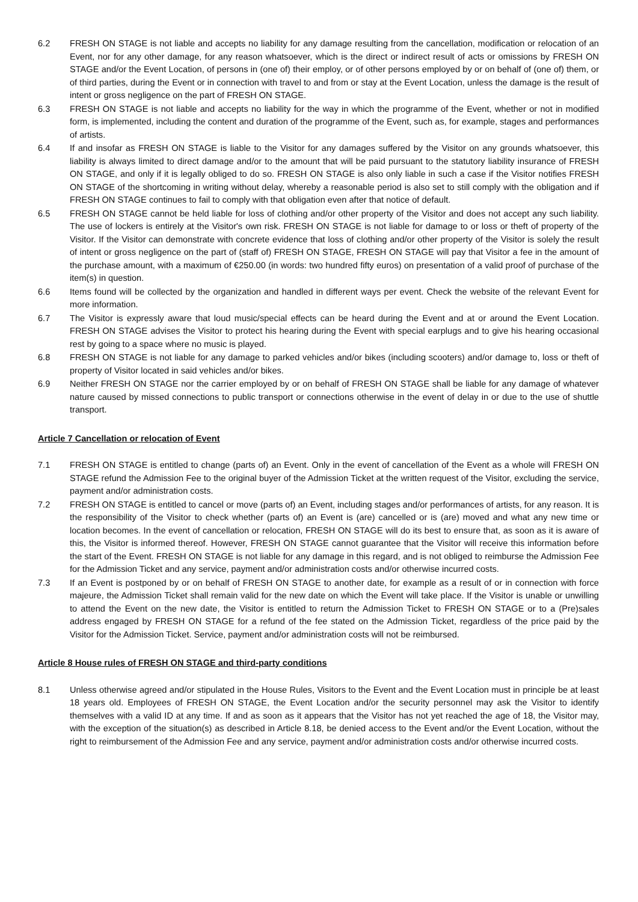6.2 FRESH ON STAGE is not liable and accepts no liability for any damage resulting from the cancellation, modification or relocation of an Event, nor for any other damage, for any reason whatsoever, which is the direct or indirect result of acts or omissions by FRESH ON STAGE and/or the Event Location, of persons in (one of) their employ, or of other persons employed by or on behalf of (one of) them, or of third parties, during the Event or in connection with travel to and from or stay at the Event Location, unless the damage is the result of intent or gross negligence on the part of FRESH ON STAGE.
6.3 FRESH ON STAGE is not liable and accepts no liability for the way in which the programme of the Event, whether or not in modified form, is implemented, including the content and duration of the programme of the Event, such as, for example, stages and performances of artists.
6.4 If and insofar as FRESH ON STAGE is liable to the Visitor for any damages suffered by the Visitor on any grounds whatsoever, this liability is always limited to direct damage and/or to the amount that will be paid pursuant to the statutory liability insurance of FRESH ON STAGE, and only if it is legally obliged to do so. FRESH ON STAGE is also only liable in such a case if the Visitor notifies FRESH ON STAGE of the shortcoming in writing without delay, whereby a reasonable period is also set to still comply with the obligation and if FRESH ON STAGE continues to fail to comply with that obligation even after that notice of default.
6.5 FRESH ON STAGE cannot be held liable for loss of clothing and/or other property of the Visitor and does not accept any such liability. The use of lockers is entirely at the Visitor's own risk. FRESH ON STAGE is not liable for damage to or loss or theft of property of the Visitor. If the Visitor can demonstrate with concrete evidence that loss of clothing and/or other property of the Visitor is solely the result of intent or gross negligence on the part of (staff of) FRESH ON STAGE, FRESH ON STAGE will pay that Visitor a fee in the amount of the purchase amount, with a maximum of €250.00 (in words: two hundred fifty euros) on presentation of a valid proof of purchase of the item(s) in question.
6.6 Items found will be collected by the organization and handled in different ways per event. Check the website of the relevant Event for more information.
6.7 The Visitor is expressly aware that loud music/special effects can be heard during the Event and at or around the Event Location. FRESH ON STAGE advises the Visitor to protect his hearing during the Event with special earplugs and to give his hearing occasional rest by going to a space where no music is played.
6.8 FRESH ON STAGE is not liable for any damage to parked vehicles and/or bikes (including scooters) and/or damage to, loss or theft of property of Visitor located in said vehicles and/or bikes.
6.9 Neither FRESH ON STAGE nor the carrier employed by or on behalf of FRESH ON STAGE shall be liable for any damage of whatever nature caused by missed connections to public transport or connections otherwise in the event of delay in or due to the use of shuttle transport.
Article 7 Cancellation or relocation of Event
7.1 FRESH ON STAGE is entitled to change (parts of) an Event. Only in the event of cancellation of the Event as a whole will FRESH ON STAGE refund the Admission Fee to the original buyer of the Admission Ticket at the written request of the Visitor, excluding the service, payment and/or administration costs.
7.2 FRESH ON STAGE is entitled to cancel or move (parts of) an Event, including stages and/or performances of artists, for any reason. It is the responsibility of the Visitor to check whether (parts of) an Event is (are) cancelled or is (are) moved and what any new time or location becomes. In the event of cancellation or relocation, FRESH ON STAGE will do its best to ensure that, as soon as it is aware of this, the Visitor is informed thereof. However, FRESH ON STAGE cannot guarantee that the Visitor will receive this information before the start of the Event. FRESH ON STAGE is not liable for any damage in this regard, and is not obliged to reimburse the Admission Fee for the Admission Ticket and any service, payment and/or administration costs and/or otherwise incurred costs.
7.3 If an Event is postponed by or on behalf of FRESH ON STAGE to another date, for example as a result of or in connection with force majeure, the Admission Ticket shall remain valid for the new date on which the Event will take place. If the Visitor is unable or unwilling to attend the Event on the new date, the Visitor is entitled to return the Admission Ticket to FRESH ON STAGE or to a (Pre)sales address engaged by FRESH ON STAGE for a refund of the fee stated on the Admission Ticket, regardless of the price paid by the Visitor for the Admission Ticket. Service, payment and/or administration costs will not be reimbursed.
Article 8 House rules of FRESH ON STAGE and third-party conditions
8.1 Unless otherwise agreed and/or stipulated in the House Rules, Visitors to the Event and the Event Location must in principle be at least 18 years old. Employees of FRESH ON STAGE, the Event Location and/or the security personnel may ask the Visitor to identify themselves with a valid ID at any time. If and as soon as it appears that the Visitor has not yet reached the age of 18, the Visitor may, with the exception of the situation(s) as described in Article 8.18, be denied access to the Event and/or the Event Location, without the right to reimbursement of the Admission Fee and any service, payment and/or administration costs and/or otherwise incurred costs.